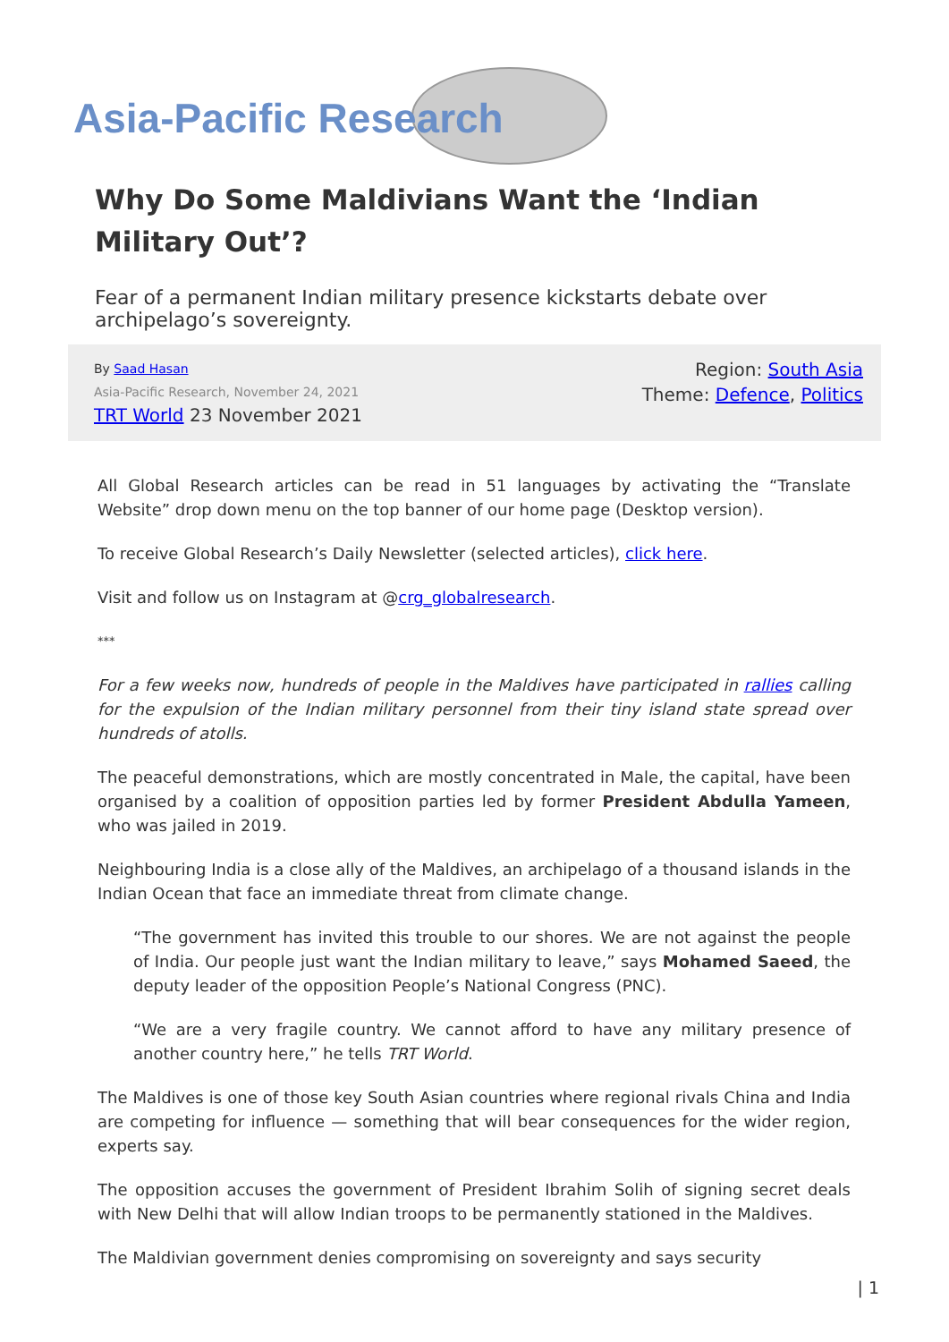Asia-Pacific Research
Why Do Some Maldivians Want the ‘Indian Military Out’?
Fear of a permanent Indian military presence kickstarts debate over archipelago’s sovereignty.
By Saad Hasan
Asia-Pacific Research, November 24, 2021
TRT World 23 November 2021
Region: South Asia
Theme: Defence, Politics
All Global Research articles can be read in 51 languages by activating the “Translate Website” drop down menu on the top banner of our home page (Desktop version).
To receive Global Research’s Daily Newsletter (selected articles), click here.
Visit and follow us on Instagram at @crg_globalresearch.
***
For a few weeks now, hundreds of people in the Maldives have participated in rallies calling for the expulsion of the Indian military personnel from their tiny island state spread over hundreds of atolls.
The peaceful demonstrations, which are mostly concentrated in Male, the capital, have been organised by a coalition of opposition parties led by former President Abdulla Yameen, who was jailed in 2019.
Neighbouring India is a close ally of the Maldives, an archipelago of a thousand islands in the Indian Ocean that face an immediate threat from climate change.
“The government has invited this trouble to our shores. We are not against the people of India. Our people just want the Indian military to leave,” says Mohamed Saeed, the deputy leader of the opposition People’s National Congress (PNC).
“We are a very fragile country. We cannot afford to have any military presence of another country here,” he tells TRT World.
The Maldives is one of those key South Asian countries where regional rivals China and India are competing for influence — something that will bear consequences for the wider region, experts say.
The opposition accuses the government of President Ibrahim Solih of signing secret deals with New Delhi that will allow Indian troops to be permanently stationed in the Maldives.
The Maldivian government denies compromising on sovereignty and says security
| 1